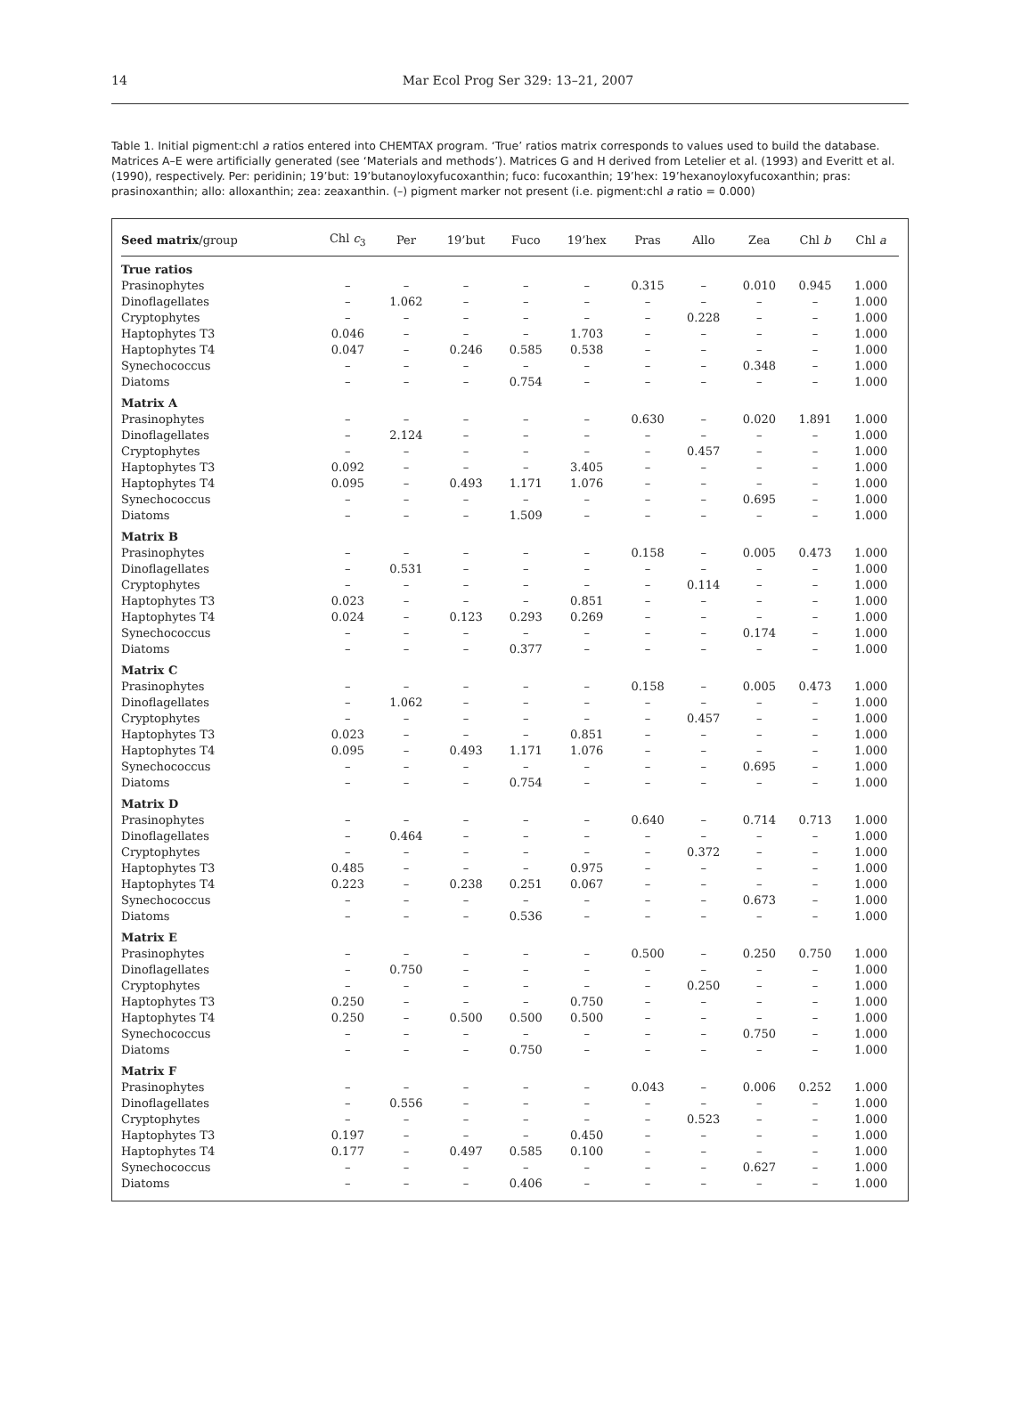14
Mar Ecol Prog Ser 329: 13–21, 2007
Table 1. Initial pigment:chl a ratios entered into CHEMTAX program. ‘True’ ratios matrix corresponds to values used to build the database. Matrices A–E were artificially generated (see ‘Materials and methods’). Matrices G and H derived from Letelier et al. (1993) and Everitt et al. (1990), respectively. Per: peridinin; 19’but: 19’butanoyloxyfucoxanthin; fuco: fucoxanthin; 19’hex: 19’hexanoyloxyfucoxanthin; pras: prasinoxanthin; allo: alloxanthin; zea: zeaxanthin. (–) pigment marker not present (i.e. pigment:chl a ratio = 0.000)
| Seed matrix /group | Chl c<sub>3</sub> | Per | 19’but | Fuco | 19’hex | Pras | Allo | Zea | Chl b | Chl a |
| --- | --- | --- | --- | --- | --- | --- | --- | --- | --- | --- |
| True ratios | | | | | | | | | | |
| Prasinophytes | – | – | – | – | – | 0.315 | – | 0.010 | 0.945 | 1.000 |
| Dinoflagellates | – | 1.062 | – | – | – | – | – | – | – | 1.000 |
| Cryptophytes | – | – | – | – | – | – | 0.228 | – | – | 1.000 |
| Haptophytes T3 | 0.046 | – | – | – | 1.703 | – | – | – | – | 1.000 |
| Haptophytes T4 | 0.047 | – | 0.246 | 0.585 | 0.538 | – | – | – | – | 1.000 |
| Synechococcus | – | – | – | – | – | – | – | 0.348 | – | 1.000 |
| Diatoms | – | – | – | 0.754 | – | – | – | – | – | 1.000 |
| Matrix A | | | | | | | | | | |
| Prasinophytes | – | – | – | – | – | 0.630 | – | 0.020 | 1.891 | 1.000 |
| Dinoflagellates | – | 2.124 | – | – | – | – | – | – | – | 1.000 |
| Cryptophytes | – | – | – | – | – | – | 0.457 | – | – | 1.000 |
| Haptophytes T3 | 0.092 | – | – | – | 3.405 | – | – | – | – | 1.000 |
| Haptophytes T4 | 0.095 | – | 0.493 | 1.171 | 1.076 | – | – | – | – | 1.000 |
| Synechococcus | – | – | – | – | – | – | – | 0.695 | – | 1.000 |
| Diatoms | – | – | – | 1.509 | – | – | – | – | – | 1.000 |
| Matrix B | | | | | | | | | | |
| Prasinophytes | – | – | – | – | – | 0.158 | – | 0.005 | 0.473 | 1.000 |
| Dinoflagellates | – | 0.531 | – | – | – | – | – | – | – | 1.000 |
| Cryptophytes | – | – | – | – | – | – | 0.114 | – | – | 1.000 |
| Haptophytes T3 | 0.023 | – | – | – | 0.851 | – | – | – | – | 1.000 |
| Haptophytes T4 | 0.024 | – | 0.123 | 0.293 | 0.269 | – | – | – | – | 1.000 |
| Synechococcus | – | – | – | – | – | – | – | 0.174 | – | 1.000 |
| Diatoms | – | – | – | 0.377 | – | – | – | – | – | 1.000 |
| Matrix C | | | | | | | | | | |
| Prasinophytes | – | – | – | – | – | 0.158 | – | 0.005 | 0.473 | 1.000 |
| Dinoflagellates | – | 1.062 | – | – | – | – | – | – | – | 1.000 |
| Cryptophytes | – | – | – | – | – | – | 0.457 | – | – | 1.000 |
| Haptophytes T3 | 0.023 | – | – | – | 0.851 | – | – | – | – | 1.000 |
| Haptophytes T4 | 0.095 | – | 0.493 | 1.171 | 1.076 | – | – | – | – | 1.000 |
| Synechococcus | – | – | – | – | – | – | – | 0.695 | – | 1.000 |
| Diatoms | – | – | – | 0.754 | – | – | – | – | – | 1.000 |
| Matrix D | | | | | | | | | | |
| Prasinophytes | – | – | – | – | – | 0.640 | – | 0.714 | 0.713 | 1.000 |
| Dinoflagellates | – | 0.464 | – | – | – | – | – | – | – | 1.000 |
| Cryptophytes | – | – | – | – | – | – | 0.372 | – | – | 1.000 |
| Haptophytes T3 | 0.485 | – | – | – | 0.975 | – | – | – | – | 1.000 |
| Haptophytes T4 | 0.223 | – | 0.238 | 0.251 | 0.067 | – | – | – | – | 1.000 |
| Synechococcus | – | – | – | – | – | – | – | 0.673 | – | 1.000 |
| Diatoms | – | – | – | 0.536 | – | – | – | – | – | 1.000 |
| Matrix E | | | | | | | | | | |
| Prasinophytes | – | – | – | – | – | 0.500 | – | 0.250 | 0.750 | 1.000 |
| Dinoflagellates | – | 0.750 | – | – | – | – | – | – | – | 1.000 |
| Cryptophytes | – | – | – | – | – | – | 0.250 | – | – | 1.000 |
| Haptophytes T3 | 0.250 | – | – | – | 0.750 | – | – | – | – | 1.000 |
| Haptophytes T4 | 0.250 | – | 0.500 | 0.500 | 0.500 | – | – | – | – | 1.000 |
| Synechococcus | – | – | – | – | – | – | – | 0.750 | – | 1.000 |
| Diatoms | – | – | – | 0.750 | – | – | – | – | – | 1.000 |
| Matrix F | | | | | | | | | | |
| Prasinophytes | – | – | – | – | – | 0.043 | – | 0.006 | 0.252 | 1.000 |
| Dinoflagellates | – | 0.556 | – | – | – | – | – | – | – | 1.000 |
| Cryptophytes | – | – | – | – | – | – | 0.523 | – | – | 1.000 |
| Haptophytes T3 | 0.197 | – | – | – | 0.450 | – | – | – | – | 1.000 |
| Haptophytes T4 | 0.177 | – | 0.497 | 0.585 | 0.100 | – | – | – | – | 1.000 |
| Synechococcus | – | – | – | – | – | – | – | 0.627 | – | 1.000 |
| Diatoms | – | – | – | 0.406 | – | – | – | – | – | 1.000 |